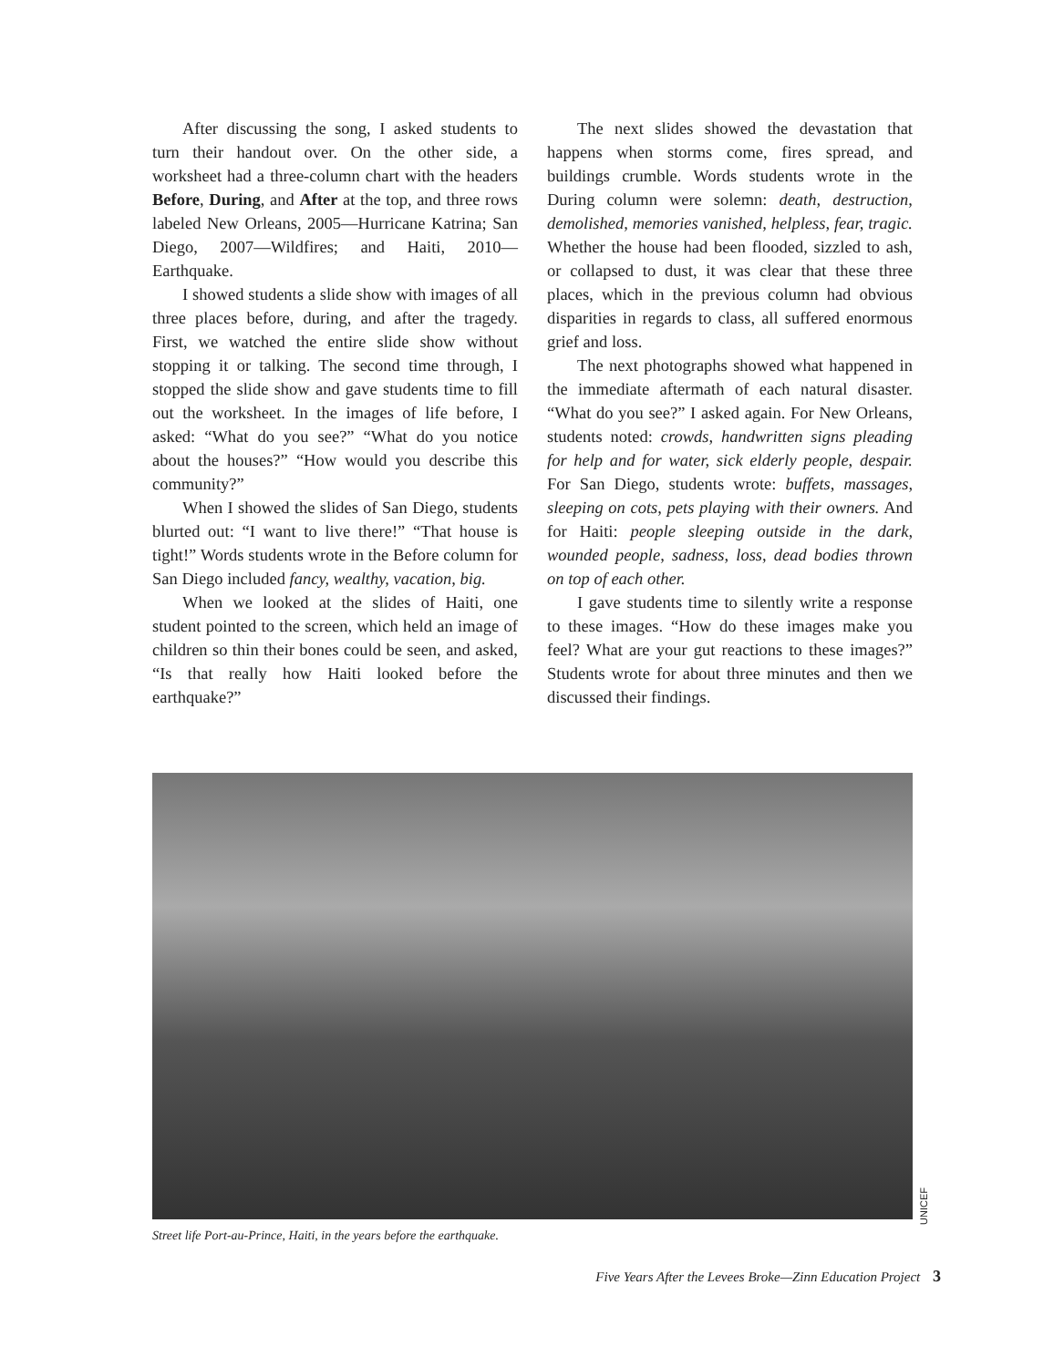After discussing the song, I asked students to turn their handout over. On the other side, a worksheet had a three-column chart with the headers Before, During, and After at the top, and three rows labeled New Orleans, 2005—Hurricane Katrina; San Diego, 2007—Wildfires; and Haiti, 2010—Earthquake.
I showed students a slide show with images of all three places before, during, and after the tragedy. First, we watched the entire slide show without stopping it or talking. The second time through, I stopped the slide show and gave students time to fill out the worksheet. In the images of life before, I asked: “What do you see?” “What do you notice about the houses?” “How would you describe this community?”
When I showed the slides of San Diego, students blurted out: “I want to live there!” “That house is tight!” Words students wrote in the Before column for San Diego included fancy, wealthy, vacation, big.
When we looked at the slides of Haiti, one student pointed to the screen, which held an image of children so thin their bones could be seen, and asked, “Is that really how Haiti looked before the earthquake?”
The next slides showed the devastation that happens when storms come, fires spread, and buildings crumble. Words students wrote in the During column were solemn: death, destruction, demolished, memories vanished, helpless, fear, tragic. Whether the house had been flooded, sizzled to ash, or collapsed to dust, it was clear that these three places, which in the previous column had obvious disparities in regards to class, all suffered enormous grief and loss.
The next photographs showed what happened in the immediate aftermath of each natural disaster. “What do you see?” I asked again. For New Orleans, students noted: crowds, handwritten signs pleading for help and for water, sick elderly people, despair. For San Diego, students wrote: buffets, massages, sleeping on cots, pets playing with their owners. And for Haiti: people sleeping outside in the dark, wounded people, sadness, loss, dead bodies thrown on top of each other.
I gave students time to silently write a response to these images. “How do these images make you feel? What are your gut reactions to these images?” Students wrote for about three minutes and then we discussed their findings.
UNICEF
Street life Port-au-Prince, Haiti, in the years before the earthquake.
Five Years After the Levees Broke—Zinn Education Project 3